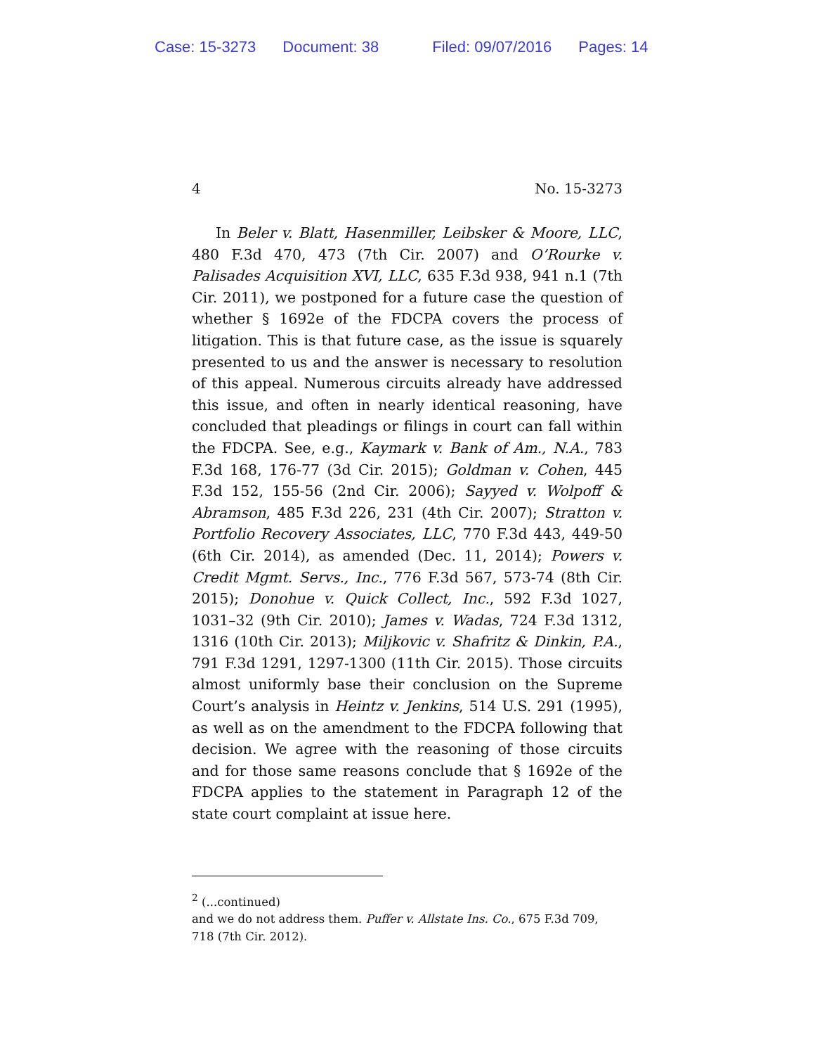Case: 15-3273 Document: 38 Filed: 09/07/2016 Pages: 14
4 No. 15-3273
In Beler v. Blatt, Hasenmiller, Leibsker & Moore, LLC, 480 F.3d 470, 473 (7th Cir. 2007) and O’Rourke v. Palisades Acquisition XVI, LLC, 635 F.3d 938, 941 n.1 (7th Cir. 2011), we postponed for a future case the question of whether § 1692e of the FDCPA covers the process of litigation. This is that future case, as the issue is squarely presented to us and the answer is necessary to resolution of this appeal. Numerous circuits already have addressed this issue, and often in nearly identical reasoning, have concluded that pleadings or filings in court can fall within the FDCPA. See, e.g., Kaymark v. Bank of Am., N.A., 783 F.3d 168, 176-77 (3d Cir. 2015); Goldman v. Cohen, 445 F.3d 152, 155-56 (2nd Cir. 2006); Sayyed v. Wolpoff & Abramson, 485 F.3d 226, 231 (4th Cir. 2007); Stratton v. Portfolio Recovery Associates, LLC, 770 F.3d 443, 449-50 (6th Cir. 2014), as amended (Dec. 11, 2014); Powers v. Credit Mgmt. Servs., Inc., 776 F.3d 567, 573-74 (8th Cir. 2015); Donohue v. Quick Collect, Inc., 592 F.3d 1027, 1031–32 (9th Cir. 2010); James v. Wadas, 724 F.3d 1312, 1316 (10th Cir. 2013); Miljkovic v. Shafritz & Dinkin, P.A., 791 F.3d 1291, 1297-1300 (11th Cir. 2015). Those circuits almost uniformly base their conclusion on the Supreme Court’s analysis in Heintz v. Jenkins, 514 U.S. 291 (1995), as well as on the amendment to the FDCPA following that decision. We agree with the reasoning of those circuits and for those same reasons conclude that § 1692e of the FDCPA applies to the statement in Paragraph 12 of the state court complaint at issue here.
<sup>2</sup> (...continued)
and we do not address them. Puffer v. Allstate Ins. Co., 675 F.3d 709, 718 (7th Cir. 2012).